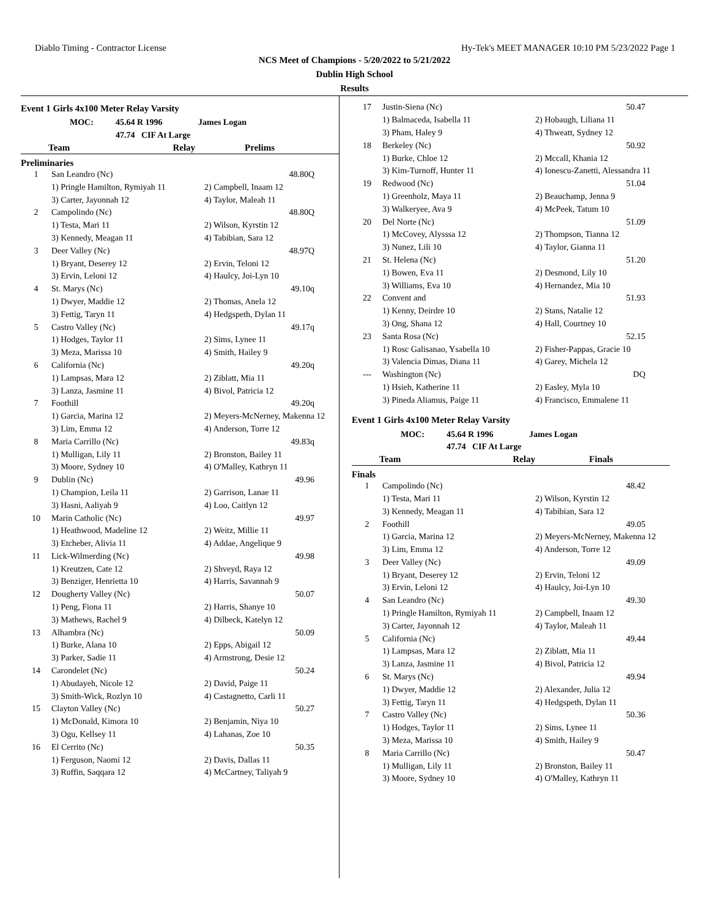Diablo Timing - Contractor License Hy-Tek's MEET MANAGER 10:10 PM 5/23/2022 Page 1
NCS Meet of Champions - 5/20/2022 to 5/21/2022
Dublin High School
Results
Event 1 Girls 4x100 Meter Relay Varsity
| MOC: | 45.64 R 1996 | James Logan |
| | 47.74 CIF At Large | |
| Team | Relay | Prelims |
| --- | --- | --- |
Preliminaries
| 1 | San Leandro (Nc) | 48.80Q | |
| | 1) Pringle Hamilton, Rymiyah 11 | 2) Campbell, Inaam 12 | |
| | 3) Carter, Jayonnah 12 | 4) Taylor, Maleah 11 | |
| 2 | Campolindo (Nc) | 48.80Q | |
| | 1) Testa, Mari 11 | 2) Wilson, Kyrstin 12 | |
| | 3) Kennedy, Meagan 11 | 4) Tabibian, Sara 12 | |
| 3 | Deer Valley (Nc) | 48.97Q | |
| | 1) Bryant, Deserey 12 | 2) Ervin, Teloni 12 | |
| | 3) Ervin, Leloni 12 | 4) Haulcy, Joi-Lyn 10 | |
| 4 | St. Marys (Nc) | 49.10q | |
| | 1) Dwyer, Maddie 12 | 2) Thomas, Anela 12 | |
| | 3) Fettig, Taryn 11 | 4) Hedgspeth, Dylan 11 | |
| 5 | Castro Valley (Nc) | 49.17q | |
| | 1) Hodges, Taylor 11 | 2) Sims, Lynee 11 | |
| | 3) Meza, Marissa 10 | 4) Smith, Hailey 9 | |
| 6 | California (Nc) | 49.20q | |
| | 1) Lampsas, Mara 12 | 2) Ziblatt, Mia 11 | |
| | 3) Lanza, Jasmine 11 | 4) Bivol, Patricia 12 | |
| 7 | Foothill | 49.20q | |
| | 1) Garcia, Marina 12 | 2) Meyers-McNerney, Makenna 12 | |
| | 3) Lim, Emma 12 | 4) Anderson, Torre 12 | |
| 8 | Maria Carrillo (Nc) | 49.83q | |
| | 1) Mulligan, Lily 11 | 2) Bronston, Bailey 11 | |
| | 3) Moore, Sydney 10 | 4) O'Malley, Kathryn 11 | |
| 9 | Dublin (Nc) | 49.96 | |
| | 1) Champion, Leila 11 | 2) Garrison, Lanae 11 | |
| | 3) Hasni, Aaliyah 9 | 4) Loo, Caitlyn 12 | |
| 10 | Marin Catholic (Nc) | 49.97 | |
| | 1) Heathwood, Madeline 12 | 2) Weitz, Millie 11 | |
| | 3) Etcheber, Alivia 11 | 4) Addae, Angelique 9 | |
| 11 | Lick-Wilmerding (Nc) | 49.98 | |
| | 1) Kreutzen, Cate 12 | 2) Shveyd, Raya 12 | |
| | 3) Benziger, Henrietta 10 | 4) Harris, Savannah 9 | |
| 12 | Dougherty Valley (Nc) | 50.07 | |
| | 1) Peng, Fiona 11 | 2) Harris, Shanye 10 | |
| | 3) Mathews, Rachel 9 | 4) Dilbeck, Katelyn 12 | |
| 13 | Alhambra (Nc) | 50.09 | |
| | 1) Burke, Alana 10 | 2) Epps, Abigail 12 | |
| | 3) Parker, Sadie 11 | 4) Armstrong, Desie 12 | |
| 14 | Carondelet (Nc) | 50.24 | |
| | 1) Abudayeh, Nicole 12 | 2) David, Paige 11 | |
| | 3) Smith-Wick, Rozlyn 10 | 4) Castagnetto, Carli 11 | |
| 15 | Clayton Valley (Nc) | 50.27 | |
| | 1) McDonald, Kimora 10 | 2) Benjamin, Niya 10 | |
| | 3) Ogu, Kellsey 11 | 4) Lahanas, Zoe 10 | |
| 16 | El Cerrito (Nc) | 50.35 | |
| | 1) Ferguson, Naomi 12 | 2) Davis, Dallas 11 | |
| | 3) Ruffin, Saqqara 12 | 4) McCartney, Taliyah 9 | |
| 17 | Justin-Siena (Nc) | 50.47 | |
| | 1) Balmaceda, Isabella 11 | 2) Hobaugh, Liliana 11 | |
| | 3) Pham, Haley 9 | 4) Thweatt, Sydney 12 | |
| 18 | Berkeley (Nc) | 50.92 | |
| | 1) Burke, Chloe 12 | 2) Mccall, Khania 12 | |
| | 3) Kim-Turnoff, Hunter 11 | 4) Ionescu-Zanetti, Alessandra 11 | |
| 19 | Redwood (Nc) | 51.04 | |
| | 1) Greenholz, Maya 11 | 2) Beauchamp, Jenna 9 | |
| | 3) Walkeryee, Ava 9 | 4) McPeek, Tatum 10 | |
| 20 | Del Norte (Nc) | 51.09 | |
| | 1) McCovey, Alysssa 12 | 2) Thompson, Tianna 12 | |
| | 3) Nunez, Lili 10 | 4) Taylor, Gianna 11 | |
| 21 | St. Helena (Nc) | 51.20 | |
| | 1) Bowen, Eva 11 | 2) Desmond, Lily 10 | |
| | 3) Williams, Eva 10 | 4) Hernandez, Mia 10 | |
| 22 | Convent and | 51.93 | |
| | 1) Kenny, Deirdre 10 | 2) Stans, Natalie 12 | |
| | 3) Ong, Shana 12 | 4) Hall, Courtney 10 | |
| 23 | Santa Rosa (Nc) | 52.15 | |
| | 1) Rosc Galisanao, Ysabella 10 | 2) Fisher-Pappas, Gracie 10 | |
| | 3) Valencia Dimas, Diana 11 | 4) Garey, Michela 12 | |
| --- | Washington (Nc) | DQ | |
| | 1) Hsieh, Katherine 11 | 2) Easley, Myla 10 | |
| | 3) Pineda Aliamus, Paige 11 | 4) Francisco, Emmalene 11 | |
Event 1 Girls 4x100 Meter Relay Varsity
| MOC: | 45.64 R 1996 | James Logan |
| | 47.74 CIF At Large | |
| Team | Relay | Finals |
| --- | --- | --- |
Finals
| 1 | Campolindo (Nc) | 48.42 | |
| | 1) Testa, Mari 11 | 2) Wilson, Kyrstin 12 | |
| | 3) Kennedy, Meagan 11 | 4) Tabibian, Sara 12 | |
| 2 | Foothill | 49.05 | |
| | 1) Garcia, Marina 12 | 2) Meyers-McNerney, Makenna 12 | |
| | 3) Lim, Emma 12 | 4) Anderson, Torre 12 | |
| 3 | Deer Valley (Nc) | 49.09 | |
| | 1) Bryant, Deserey 12 | 2) Ervin, Teloni 12 | |
| | 3) Ervin, Leloni 12 | 4) Haulcy, Joi-Lyn 10 | |
| 4 | San Leandro (Nc) | 49.30 | |
| | 1) Pringle Hamilton, Rymiyah 11 | 2) Campbell, Inaam 12 | |
| | 3) Carter, Jayonnah 12 | 4) Taylor, Maleah 11 | |
| 5 | California (Nc) | 49.44 | |
| | 1) Lampsas, Mara 12 | 2) Ziblatt, Mia 11 | |
| | 3) Lanza, Jasmine 11 | 4) Bivol, Patricia 12 | |
| 6 | St. Marys (Nc) | 49.94 | |
| | 1) Dwyer, Maddie 12 | 2) Alexander, Julia 12 | |
| | 3) Fettig, Taryn 11 | 4) Hedgspeth, Dylan 11 | |
| 7 | Castro Valley (Nc) | 50.36 | |
| | 1) Hodges, Taylor 11 | 2) Sims, Lynee 11 | |
| | 3) Meza, Marissa 10 | 4) Smith, Hailey 9 | |
| 8 | Maria Carrillo (Nc) | 50.47 | |
| | 1) Mulligan, Lily 11 | 2) Bronston, Bailey 11 | |
| | 3) Moore, Sydney 10 | 4) O'Malley, Kathryn 11 | |